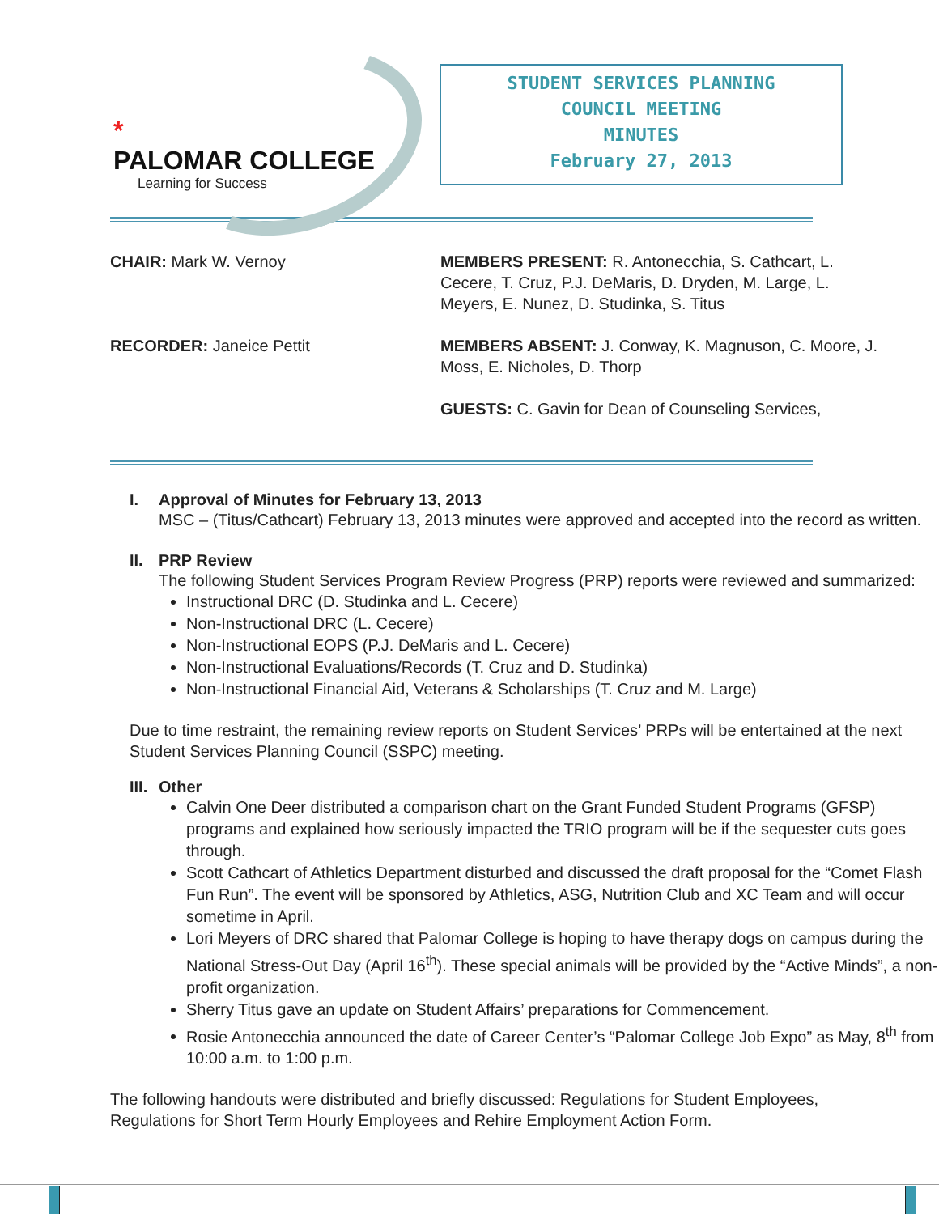*
PALOMAR COLLEGE
Learning for Success
STUDENT SERVICES PLANNING
COUNCIL MEETING
MINUTES
February 27, 2013
CHAIR: Mark W. Vernoy
RECORDER: Janeice Pettit
MEMBERS PRESENT: R. Antonecchia, S. Cathcart, L. Cecere, T. Cruz, P.J. DeMaris, D. Dryden, M. Large, L. Meyers, E. Nunez, D. Studinka, S. Titus
MEMBERS ABSENT: J. Conway, K. Magnuson, C. Moore, J. Moss, E. Nicholes, D. Thorp
GUESTS: C. Gavin for Dean of Counseling Services,
I. Approval of Minutes for February 13, 2013
MSC – (Titus/Cathcart) February 13, 2013 minutes were approved and accepted into the record as written.
II. PRP Review
The following Student Services Program Review Progress (PRP) reports were reviewed and summarized:
Instructional DRC (D. Studinka and L. Cecere)
Non-Instructional DRC (L. Cecere)
Non-Instructional EOPS (P.J. DeMaris and L. Cecere)
Non-Instructional Evaluations/Records (T. Cruz and D. Studinka)
Non-Instructional Financial Aid, Veterans & Scholarships (T. Cruz and M. Large)
Due to time restraint, the remaining review reports on Student Services’ PRPs will be entertained at the next Student Services Planning Council (SSPC) meeting.
III. Other
Calvin One Deer distributed a comparison chart on the Grant Funded Student Programs (GFSP) programs and explained how seriously impacted the TRIO program will be if the sequester cuts goes through.
Scott Cathcart of Athletics Department disturbed and discussed the draft proposal for the “Comet Flash Fun Run”. The event will be sponsored by Athletics, ASG, Nutrition Club and XC Team and will occur sometime in April.
Lori Meyers of DRC shared that Palomar College is hoping to have therapy dogs on campus during the National Stress-Out Day (April 16<sup>th</sup>). These special animals will be provided by the “Active Minds”, a non-profit organization.
Sherry Titus gave an update on Student Affairs’ preparations for Commencement.
Rosie Antonecchia announced the date of Career Center’s “Palomar College Job Expo” as May, 8<sup>th</sup> from 10:00 a.m. to 1:00 p.m.
The following handouts were distributed and briefly discussed: Regulations for Student Employees, Regulations for Short Term Hourly Employees and Rehire Employment Action Form.